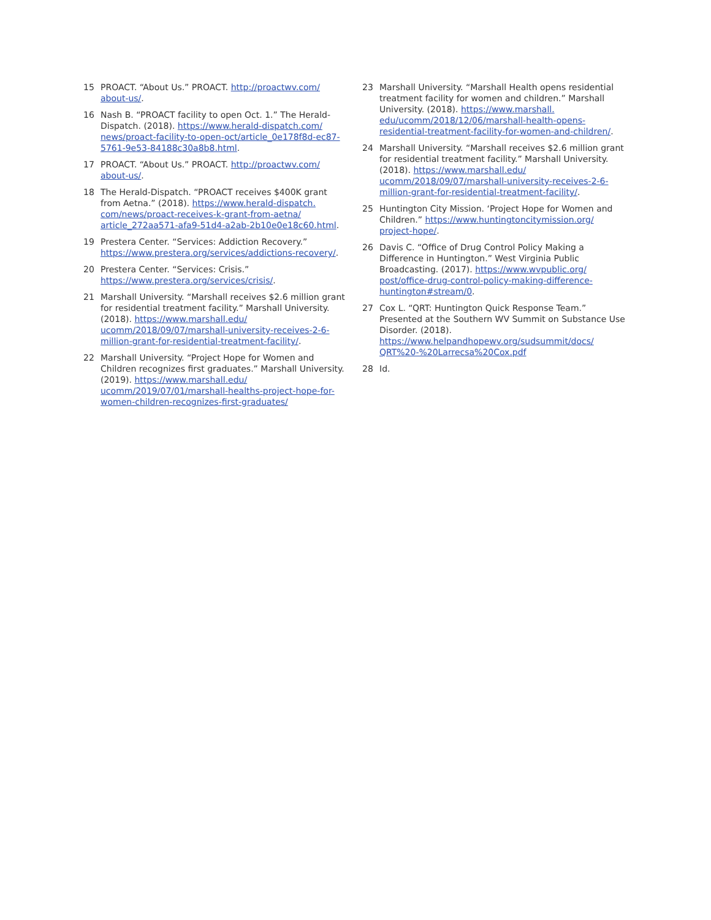15 PROACT. “About Us.” PROACT. http://proactwv.com/ about-us/.
16 Nash B. “PROACT facility to open Oct. 1.” The Herald-Dispatch. (2018). https://www.herald-dispatch.com/ news/proact-facility-to-open-oct/article_0e178f8d-ec87-5761-9e53-84188c30a8b8.html.
17 PROACT. “About Us.” PROACT. http://proactwv.com/ about-us/.
18 The Herald-Dispatch. “PROACT receives $400K grant from Aetna.” (2018). https://www.herald-dispatch. com/news/proact-receives-k-grant-from-aetna/ article_272aa571-afa9-51d4-a2ab-2b10e0e18c60.html.
19 Prestera Center. “Services: Addiction Recovery.” https://www.prestera.org/services/addictions-recovery/.
20 Prestera Center. “Services: Crisis.” https://www.prestera.org/services/crisis/.
21 Marshall University. “Marshall receives $2.6 million grant for residential treatment facility.” Marshall University. (2018). https://www.marshall.edu/ ucomm/2018/09/07/marshall-university-receives-2-6-million-grant-for-residential-treatment-facility/.
22 Marshall University. “Project Hope for Women and Children recognizes first graduates.” Marshall University. (2019). https://www.marshall.edu/ ucomm/2019/07/01/marshall-healths-project-hope-for-women-children-recognizes-first-graduates/
23 Marshall University. “Marshall Health opens residential treatment facility for women and children.” Marshall University. (2018). https://www.marshall. edu/ucomm/2018/12/06/marshall-health-opens-residential-treatment-facility-for-women-and-children/.
24 Marshall University. “Marshall receives $2.6 million grant for residential treatment facility.” Marshall University. (2018). https://www.marshall.edu/ ucomm/2018/09/07/marshall-university-receives-2-6-million-grant-for-residential-treatment-facility/.
25 Huntington City Mission. ‘Project Hope for Women and Children.” https://www.huntingtoncitymission.org/ project-hope/.
26 Davis C. “Office of Drug Control Policy Making a Difference in Huntington.” West Virginia Public Broadcasting. (2017). https://www.wvpublic.org/ post/office-drug-control-policy-making-difference-huntington#stream/0.
27 Cox L. “QRT: Huntington Quick Response Team.” Presented at the Southern WV Summit on Substance Use Disorder. (2018). https://www.helpandhopewv.org/sudsummit/docs/ QRT%20-%20Larrecsa%20Cox.pdf
28 Id.